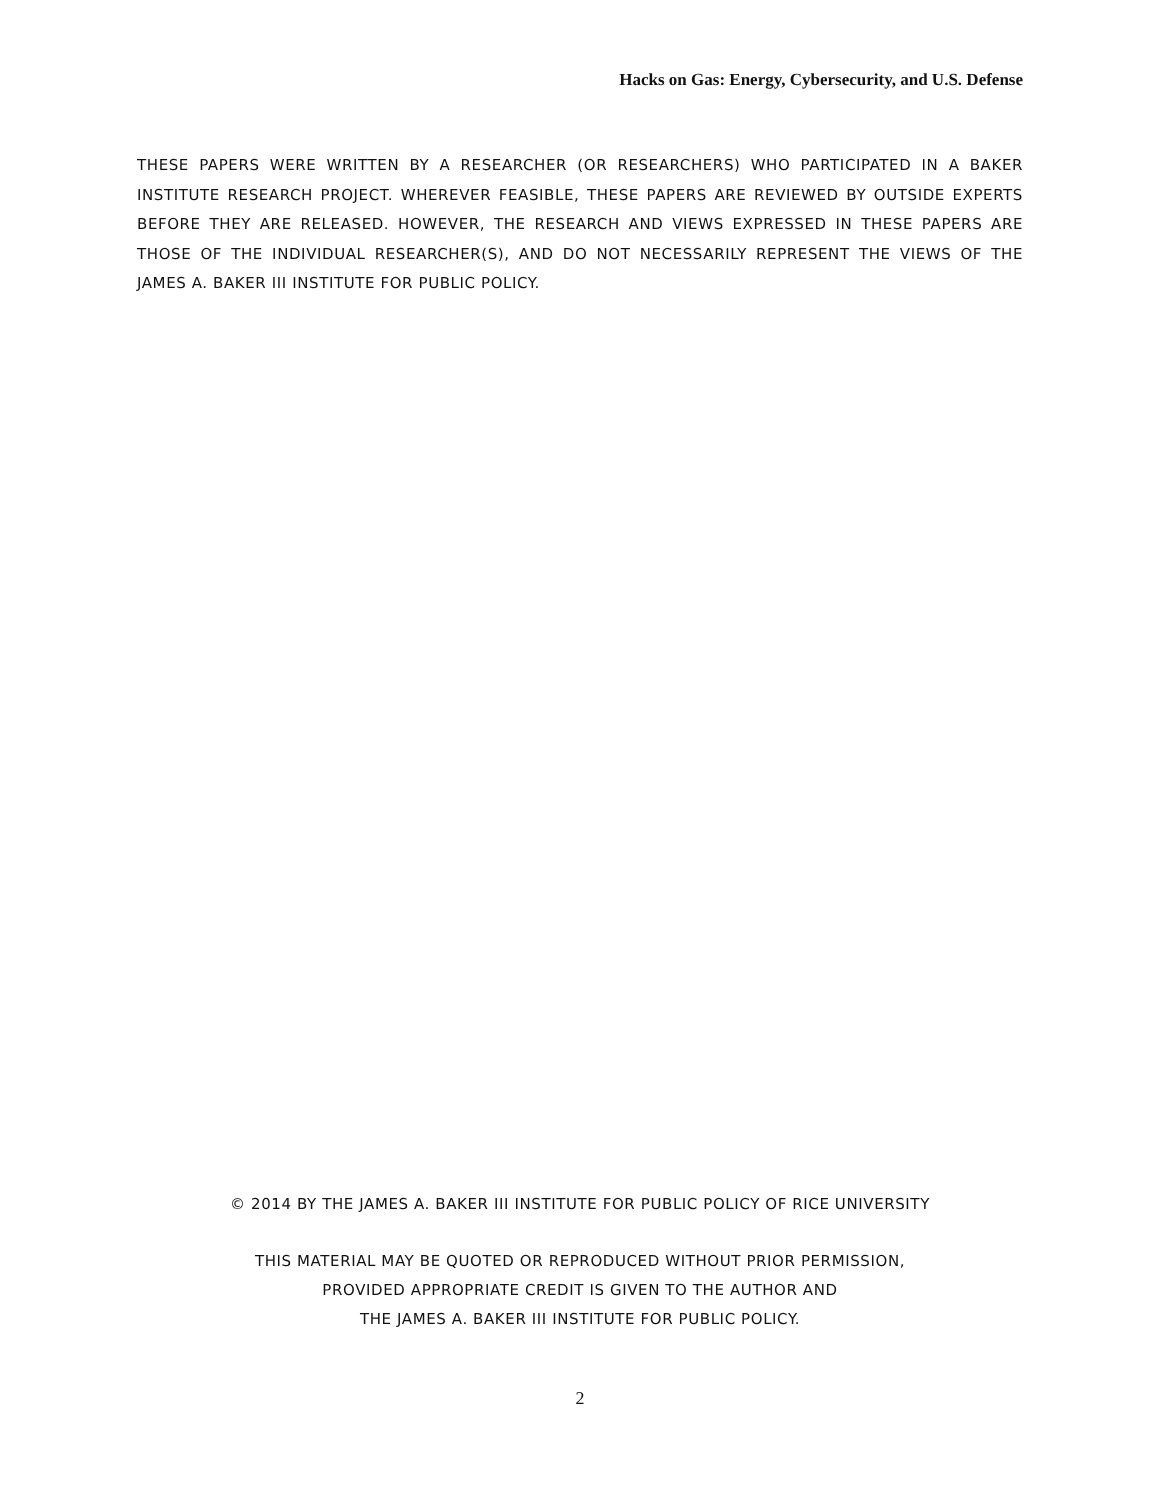Hacks on Gas: Energy, Cybersecurity, and U.S. Defense
THESE PAPERS WERE WRITTEN BY A RESEARCHER (OR RESEARCHERS) WHO PARTICIPATED IN A BAKER INSTITUTE RESEARCH PROJECT. WHEREVER FEASIBLE, THESE PAPERS ARE REVIEWED BY OUTSIDE EXPERTS BEFORE THEY ARE RELEASED. HOWEVER, THE RESEARCH AND VIEWS EXPRESSED IN THESE PAPERS ARE THOSE OF THE INDIVIDUAL RESEARCHER(S), AND DO NOT NECESSARILY REPRESENT THE VIEWS OF THE JAMES A. BAKER III INSTITUTE FOR PUBLIC POLICY.
© 2014 BY THE JAMES A. BAKER III INSTITUTE FOR PUBLIC POLICY OF RICE UNIVERSITY
THIS MATERIAL MAY BE QUOTED OR REPRODUCED WITHOUT PRIOR PERMISSION,
PROVIDED APPROPRIATE CREDIT IS GIVEN TO THE AUTHOR AND
THE JAMES A. BAKER III INSTITUTE FOR PUBLIC POLICY.
2